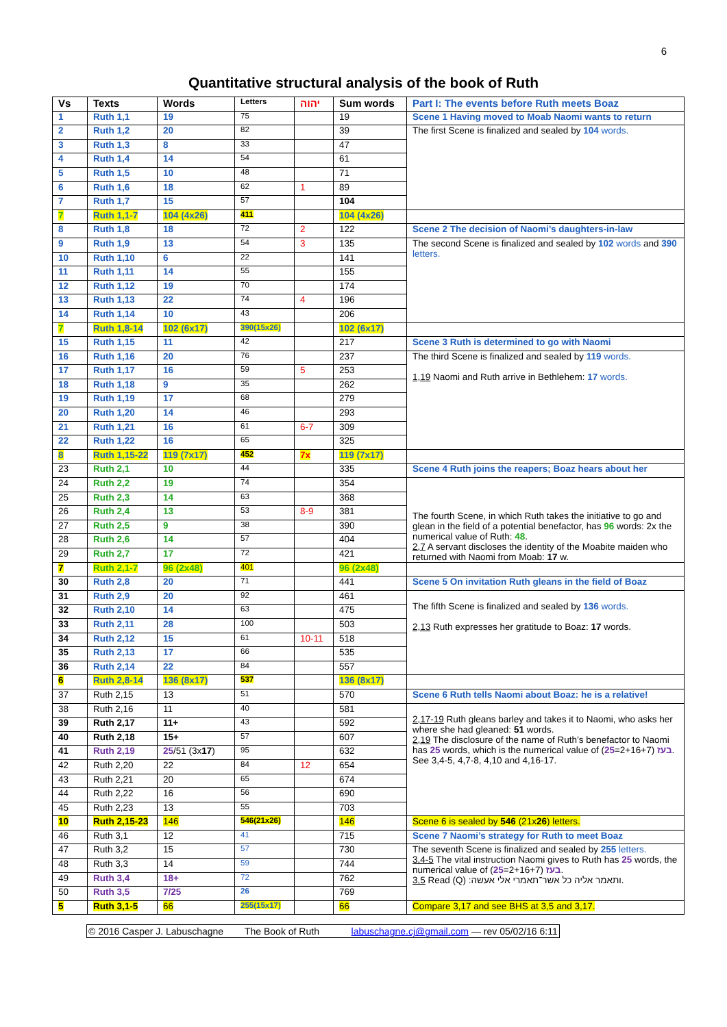6
Quantitative structural analysis of the book of Ruth
| Vs | Texts | Words | Letters | יהוה | Sum words | Part I: The events before Ruth meets Boaz |
| --- | --- | --- | --- | --- | --- | --- |
| 1 | Ruth 1,1 | 19 | 75 | | 19 | Scene 1 Having moved to Moab Naomi wants to return |
| 2 | Ruth 1,2 | 20 | 82 | | 39 | The first Scene is finalized and sealed by 104 words. |
| 3 | Ruth 1,3 | 8 | 33 | | 47 | |
| 4 | Ruth 1,4 | 14 | 54 | | 61 | |
| 5 | Ruth 1,5 | 10 | 48 | | 71 | |
| 6 | Ruth 1,6 | 18 | 62 | 1 | 89 | |
| 7 | Ruth 1,7 | 15 | 57 | | 104 | |
| 7 | Ruth 1,1-7 | 104 (4x26) | 411 | | 104 (4x26) | |
| 8 | Ruth 1,8 | 18 | 72 | 2 | 122 | Scene 2 The decision of Naomi’s daughters-in-law |
| 9 | Ruth 1,9 | 13 | 54 | 3 | 135 | The second Scene is finalized and sealed by 102 words and 390 letters. |
| 10 | Ruth 1,10 | 6 | 22 | | 141 | |
| 11 | Ruth 1,11 | 14 | 55 | | 155 | |
| 12 | Ruth 1,12 | 19 | 70 | | 174 | |
| 13 | Ruth 1,13 | 22 | 74 | 4 | 196 | |
| 14 | Ruth 1,14 | 10 | 43 | | 206 | |
| 7 | Ruth 1,8-14 | 102 (6x17) | 390(15x26) | | 102 (6x17) | |
| 15 | Ruth 1,15 | 11 | 42 | | 217 | Scene 3 Ruth is determined to go with Naomi |
| 16 | Ruth 1,16 | 20 | 76 | | 237 | The third Scene is finalized and sealed by 119 words. 1,19 Naomi and Ruth arrive in Bethlehem: 17 words. |
| 17 | Ruth 1,17 | 16 | 59 | 5 | 253 | |
| 18 | Ruth 1,18 | 9 | 35 | | 262 | |
| 19 | Ruth 1,19 | 17 | 68 | | 279 | |
| 20 | Ruth 1,20 | 14 | 46 | | 293 | |
| 21 | Ruth 1,21 | 16 | 61 | 6-7 | 309 | |
| 22 | Ruth 1,22 | 16 | 65 | | 325 | |
| 8 | Ruth 1,15-22 | 119 (7x17) | 452 | 7x | 119 (7x17) | |
| 23 | Ruth 2,1 | 10 | 44 | | 335 | Scene 4 Ruth joins the reapers; Boaz hears about her |
| 24 | Ruth 2,2 | 19 | 74 | | 354 | The fourth Scene, in which Ruth takes the initiative to go and glean in the field of a potential benefactor, has 96 words: 2x the numerical value of Ruth: 48 . 2,7 A servant discloses the identity of the Moabite maiden who returned with Naomi from Moab: 17 w. |
| 25 | Ruth 2,3 | 14 | 63 | | 368 | |
| 26 | Ruth 2,4 | 13 | 53 | 8-9 | 381 | |
| 27 | Ruth 2,5 | 9 | 38 | | 390 | |
| 28 | Ruth 2,6 | 14 | 57 | | 404 | |
| 29 | Ruth 2,7 | 17 | 72 | | 421 | |
| 7 | Ruth 2,1-7 | 96 (2x48) | 401 | | 96 (2x48) | |
| 30 | Ruth 2,8 | 20 | 71 | | 441 | Scene 5 On invitation Ruth gleans in the field of Boaz |
| 31 | Ruth 2,9 | 20 | 92 | | 461 | The fifth Scene is finalized and sealed by 136 words. 2,13 Ruth expresses her gratitude to Boaz: 17 words. |
| 32 | Ruth 2,10 | 14 | 63 | | 475 | |
| 33 | Ruth 2,11 | 28 | 100 | | 503 | |
| 34 | Ruth 2,12 | 15 | 61 | 10-11 | 518 | |
| 35 | Ruth 2,13 | 17 | 66 | | 535 | |
| 36 | Ruth 2,14 | 22 | 84 | | 557 | |
| 6 | Ruth 2,8-14 | 136 (8x17) | 537 | | 136 (8x17) | |
| 37 | Ruth 2,15 | 13 | 51 | | 570 | Scene 6 Ruth tells Naomi about Boaz: he is a relative! |
| 38 | Ruth 2,16 | 11 | 40 | | 581 | 2,17-19 Ruth gleans barley and takes it to Naomi, who asks her where she had gleaned: 51 words. 2,19 The disclosure of the name of Ruth’s benefactor to Naomi has 25 words, which is the numerical value of בעז (2+16+7= 25 ). See 3,4-5, 4,7-8, 4,10 and 4,16-17. |
| 39 | Ruth 2,17 | 11+ | 43 | | 592 | |
| 40 | Ruth 2,18 | 15+ | 57 | | 607 | |
| 41 | Ruth 2,19 | 25 /51 (3x 17 ) | 95 | | 632 | |
| 42 | Ruth 2,20 | 22 | 84 | 12 | 654 | |
| 43 | Ruth 2,21 | 20 | 65 | | 674 | |
| 44 | Ruth 2,22 | 16 | 56 | | 690 | |
| 45 | Ruth 2,23 | 13 | 55 | | 703 | |
| 10 | Ruth 2,15-23 | 146 | 546(21x26) | | 146 | Scene 6 is sealed by 546 (21x 26 ) letters. |
| 46 | Ruth 3,1 | 12 | 41 | | 715 | Scene 7 Naomi’s strategy for Ruth to meet Boaz |
| 47 | Ruth 3,2 | 15 | 57 | | 730 | The seventh Scene is finalized and sealed by 255 letters. 3,4-5 The vital instruction Naomi gives to Ruth has 25 words, the numerical value of בעז (2+16+7= 25 ). 3,5 Read (Q) :ותאמר אליה כל אשר־תאמרי אלי אעשה. |
| 48 | Ruth 3,3 | 14 | 59 | | 744 | |
| 49 | Ruth 3,4 | 18+ | 72 | | 762 | |
| 50 | Ruth 3,5 | 7/25 | 26 | | 769 | |
| 5 | Ruth 3,1-5 | 66 | 255(15x17) | | 66 | Compare 3,17 and see BHS at 3,5 and 3,17. |
© 2016 Casper J. Labuschagne The Book of Ruth labuschagne.cj@gmail.com — rev 05/02/16 6:11